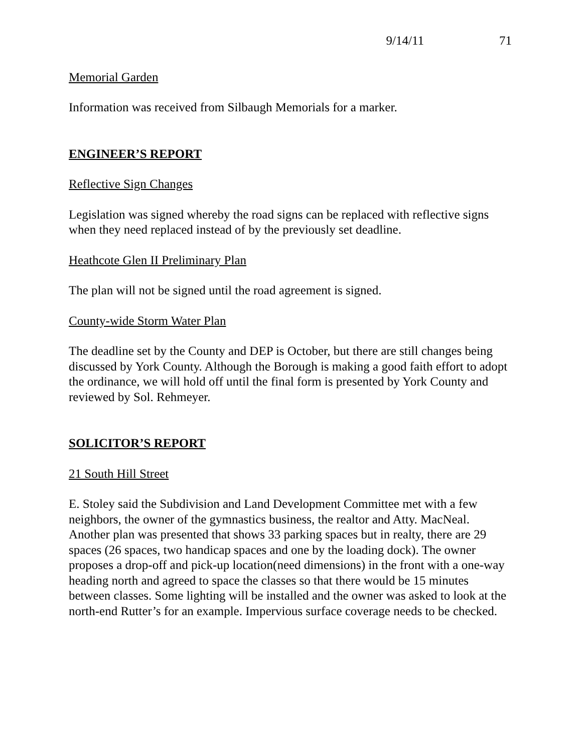9/14/11 71
Memorial Garden
Information was received from Silbaugh Memorials for a marker.
ENGINEER’S REPORT
Reflective Sign Changes
Legislation was signed whereby the road signs can be replaced with reflective signs when they need replaced instead of by the previously set deadline.
Heathcote Glen II Preliminary Plan
The plan will not be signed until the road agreement is signed.
County-wide Storm Water Plan
The deadline set by the County and DEP is October, but there are still changes being discussed by York County. Although the Borough is making a good faith effort to adopt the ordinance, we will hold off until the final form is presented by York County and reviewed by Sol. Rehmeyer.
SOLICITOR’S REPORT
21 South Hill Street
E. Stoley said the Subdivision and Land Development Committee met with a few neighbors, the owner of the gymnastics business, the realtor and Atty. MacNeal. Another plan was presented that shows 33 parking spaces but in realty, there are 29 spaces (26 spaces, two handicap spaces and one by the loading dock). The owner proposes a drop-off and pick-up location(need dimensions) in the front with a one-way heading north and agreed to space the classes so that there would be 15 minutes between classes. Some lighting will be installed and the owner was asked to look at the north-end Rutter’s for an example. Impervious surface coverage needs to be checked.